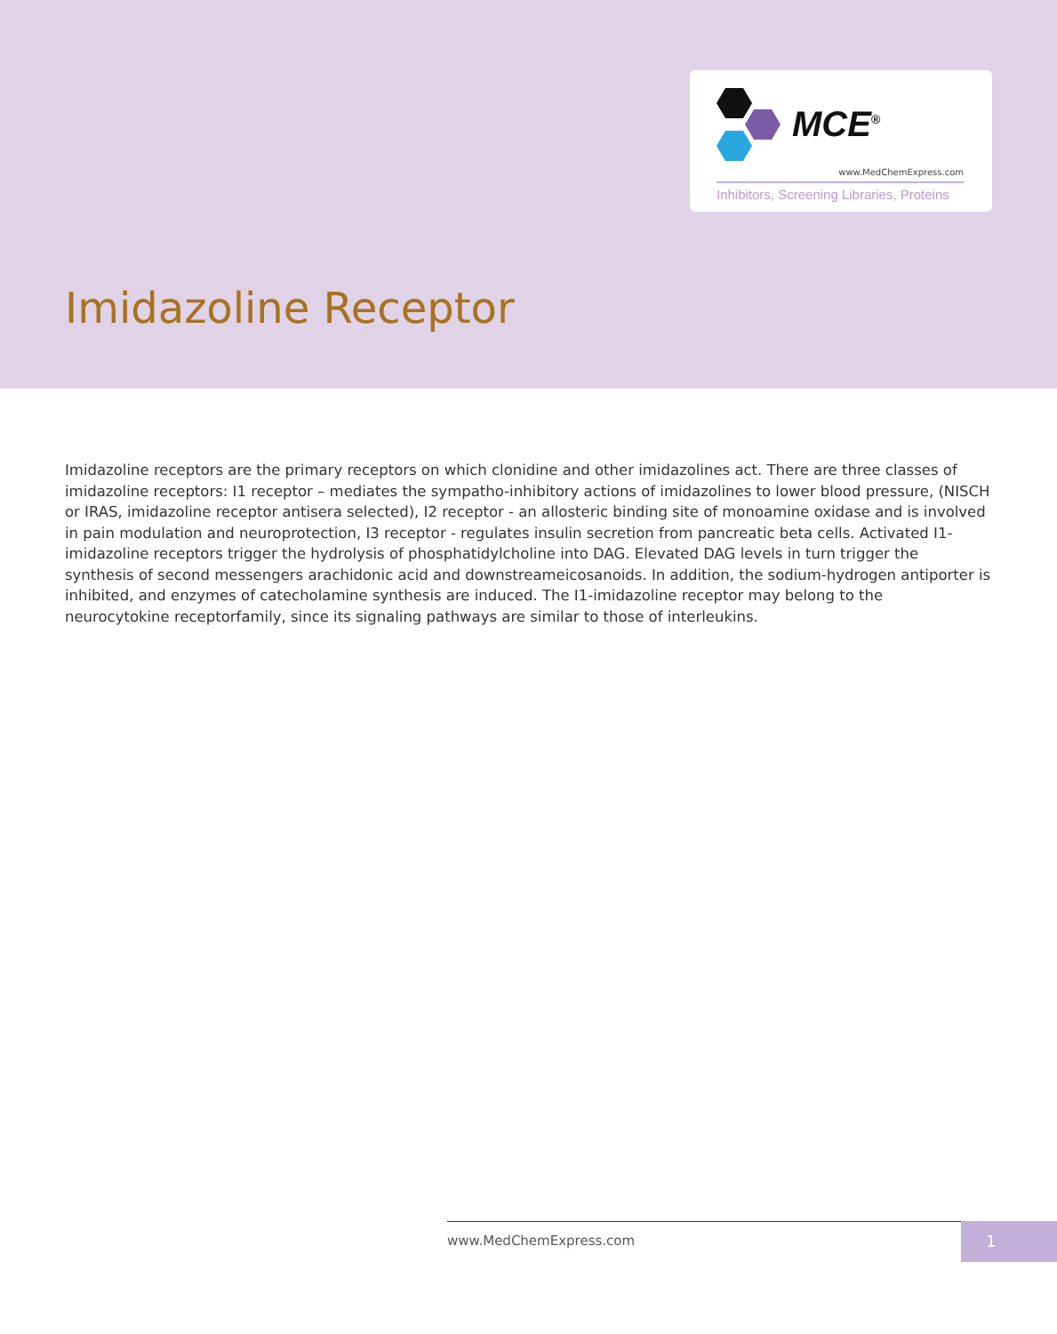MCE<sup>®</sup>
www.MedChemExpress.com
Inhibitors, Screening Libraries, Proteins
Imidazoline Receptor
Imidazoline receptors are the primary receptors on which clonidine and other imidazolines act. There are three classes of imidazoline receptors: I1 receptor – mediates the sympatho-inhibitory actions of imidazolines to lower blood pressure, (NISCH or IRAS, imidazoline receptor antisera selected), I2 receptor - an allosteric binding site of monoamine oxidase and is involved in pain modulation and neuroprotection, I3 receptor - regulates insulin secretion from pancreatic beta cells. Activated I1-imidazoline receptors trigger the hydrolysis of phosphatidylcholine into DAG. Elevated DAG levels in turn trigger the synthesis of second messengers arachidonic acid and downstreameicosanoids. In addition, the sodium-hydrogen antiporter is inhibited, and enzymes of catecholamine synthesis are induced. The I1-imidazoline receptor may belong to the neurocytokine receptorfamily, since its signaling pathways are similar to those of interleukins.
www.MedChemExpress.com 1